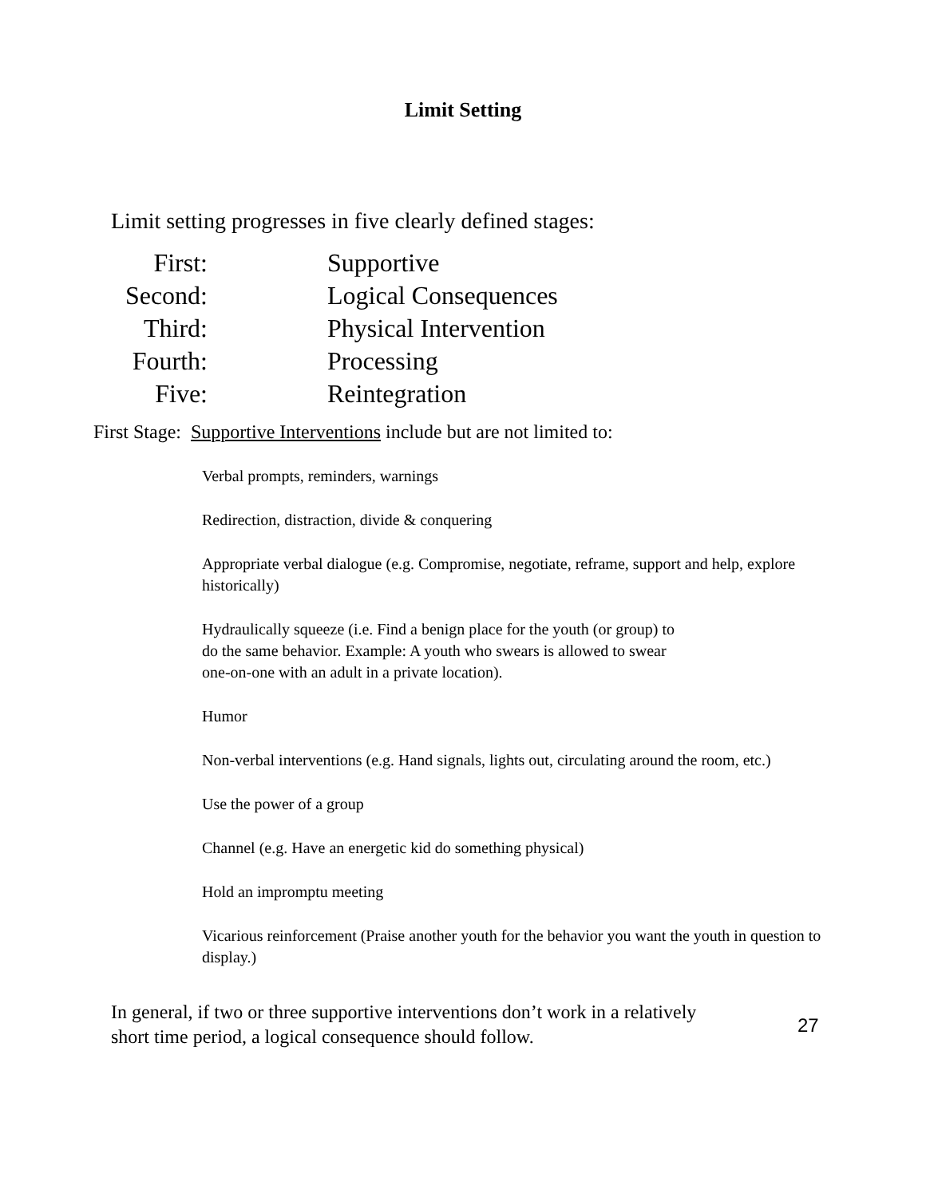Limit Setting
Limit setting progresses in five clearly defined stages:
| First: | Supportive |
| Second: | Logical Consequences |
| Third: | Physical Intervention |
| Fourth: | Processing |
| Five: | Reintegration |
First Stage: Supportive Interventions include but are not limited to:
Verbal prompts, reminders, warnings
Redirection, distraction, divide & conquering
Appropriate verbal dialogue (e.g. Compromise, negotiate, reframe, support and help, explore historically)
Hydraulically squeeze (i.e. Find a benign place for the youth (or group) to
do the same behavior. Example: A youth who swears is allowed to swear
one-on-one with an adult in a private location).
Humor
Non-verbal interventions (e.g. Hand signals, lights out, circulating around the room, etc.)
Use the power of a group
Channel (e.g. Have an energetic kid do something physical)
Hold an impromptu meeting
Vicarious reinforcement (Praise another youth for the behavior you want the youth in question to display.)
In general, if two or three supportive interventions don’t work in a relatively
short time period, a logical consequence should follow.
27